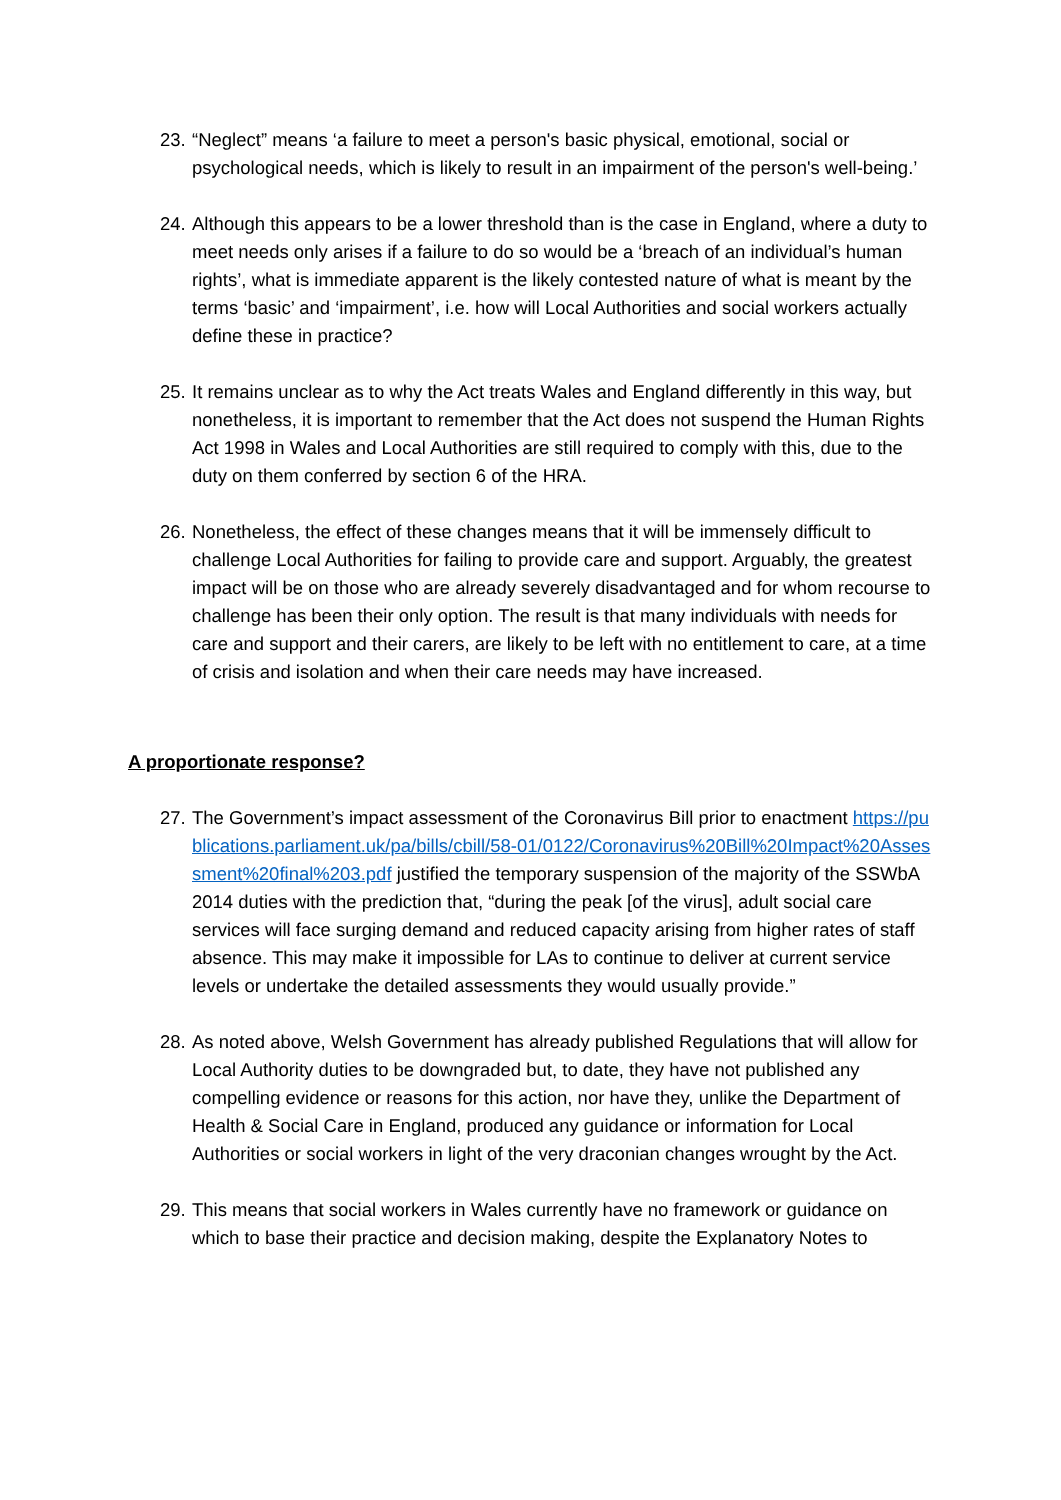23. “Neglect” means ‘a failure to meet a person's basic physical, emotional, social or psychological needs, which is likely to result in an impairment of the person's well-being.’
24. Although this appears to be a lower threshold than is the case in England, where a duty to meet needs only arises if a failure to do so would be a ‘breach of an individual’s human rights’, what is immediate apparent is the likely contested nature of what is meant by the terms ‘basic’ and ‘impairment’, i.e. how will Local Authorities and social workers actually define these in practice?
25. It remains unclear as to why the Act treats Wales and England differently in this way, but nonetheless, it is important to remember that the Act does not suspend the Human Rights Act 1998 in Wales and Local Authorities are still required to comply with this, due to the duty on them conferred by section 6 of the HRA.
26. Nonetheless, the effect of these changes means that it will be immensely difficult to challenge Local Authorities for failing to provide care and support. Arguably, the greatest impact will be on those who are already severely disadvantaged and for whom recourse to challenge has been their only option. The result is that many individuals with needs for care and support and their carers, are likely to be left with no entitlement to care, at a time of crisis and isolation and when their care needs may have increased.
A proportionate response?
27. The Government’s impact assessment of the Coronavirus Bill prior to enactment https://publications.parliament.uk/pa/bills/cbill/58-01/0122/Coronavirus%20Bill%20Impact%20Assessment%20final%203.pdf justified the temporary suspension of the majority of the SSWbA 2014 duties with the prediction that, “during the peak [of the virus], adult social care services will face surging demand and reduced capacity arising from higher rates of staff absence. This may make it impossible for LAs to continue to deliver at current service levels or undertake the detailed assessments they would usually provide.”
28. As noted above, Welsh Government has already published Regulations that will allow for Local Authority duties to be downgraded but, to date, they have not published any compelling evidence or reasons for this action, nor have they, unlike the Department of Health & Social Care in England, produced any guidance or information for Local Authorities or social workers in light of the very draconian changes wrought by the Act.
29. This means that social workers in Wales currently have no framework or guidance on which to base their practice and decision making, despite the Explanatory Notes to